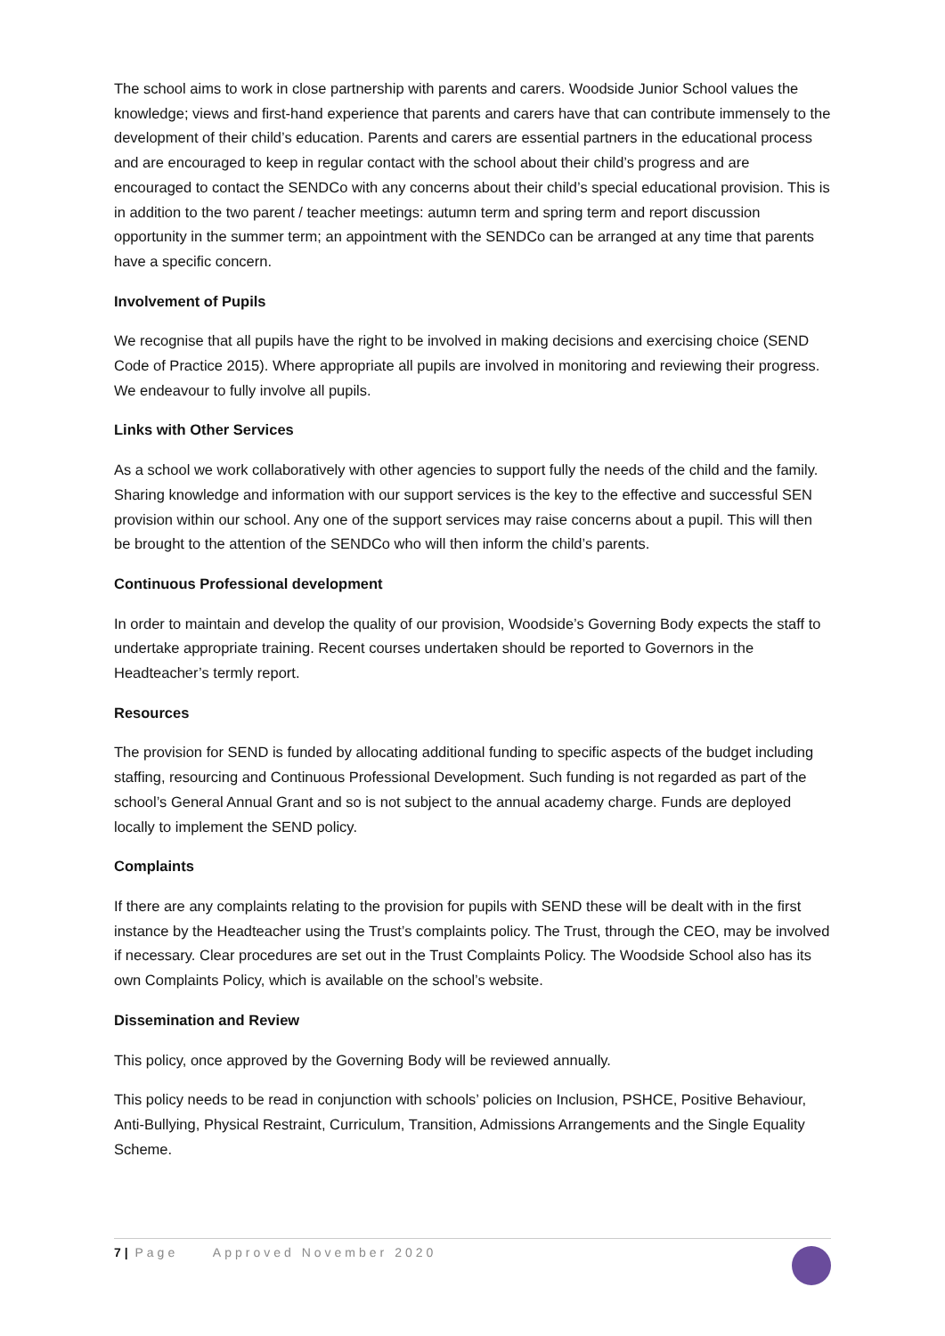The school aims to work in close partnership with parents and carers. Woodside Junior School values the knowledge; views and first-hand experience that parents and carers have that can contribute immensely to the development of their child’s education. Parents and carers are essential partners in the educational process and are encouraged to keep in regular contact with the school about their child’s progress and are encouraged to contact the SENDCo with any concerns about their child’s special educational provision. This is in addition to the two parent / teacher meetings: autumn term and spring term and report discussion opportunity in the summer term; an appointment with the SENDCo can be arranged at any time that parents have a specific concern.
Involvement of Pupils
We recognise that all pupils have the right to be involved in making decisions and exercising choice (SEND Code of Practice 2015). Where appropriate all pupils are involved in monitoring and reviewing their progress. We endeavour to fully involve all pupils.
Links with Other Services
As a school we work collaboratively with other agencies to support fully the needs of the child and the family. Sharing knowledge and information with our support services is the key to the effective and successful SEN provision within our school. Any one of the support services may raise concerns about a pupil. This will then be brought to the attention of the SENDCo who will then inform the child’s parents.
Continuous Professional development
In order to maintain and develop the quality of our provision, Woodside’s Governing Body expects the staff to undertake appropriate training. Recent courses undertaken should be reported to Governors in the Headteacher’s termly report.
Resources
The provision for SEND is funded by allocating additional funding to specific aspects of the budget including staffing, resourcing and Continuous Professional Development. Such funding is not regarded as part of the school’s General Annual Grant and so is not subject to the annual academy charge. Funds are deployed locally to implement the SEND policy.
Complaints
If there are any complaints relating to the provision for pupils with SEND these will be dealt with in the first instance by the Headteacher using the Trust’s complaints policy. The Trust, through the CEO, may be involved if necessary. Clear procedures are set out in the Trust Complaints Policy. The Woodside School also has its own Complaints Policy, which is available on the school’s website.
Dissemination and Review
This policy, once approved by the Governing Body will be reviewed annually.
This policy needs to be read in conjunction with schools’ policies on Inclusion, PSHCE, Positive Behaviour, Anti-Bullying, Physical Restraint, Curriculum, Transition, Admissions Arrangements and the Single Equality Scheme.
7 | Page Approved November 2020